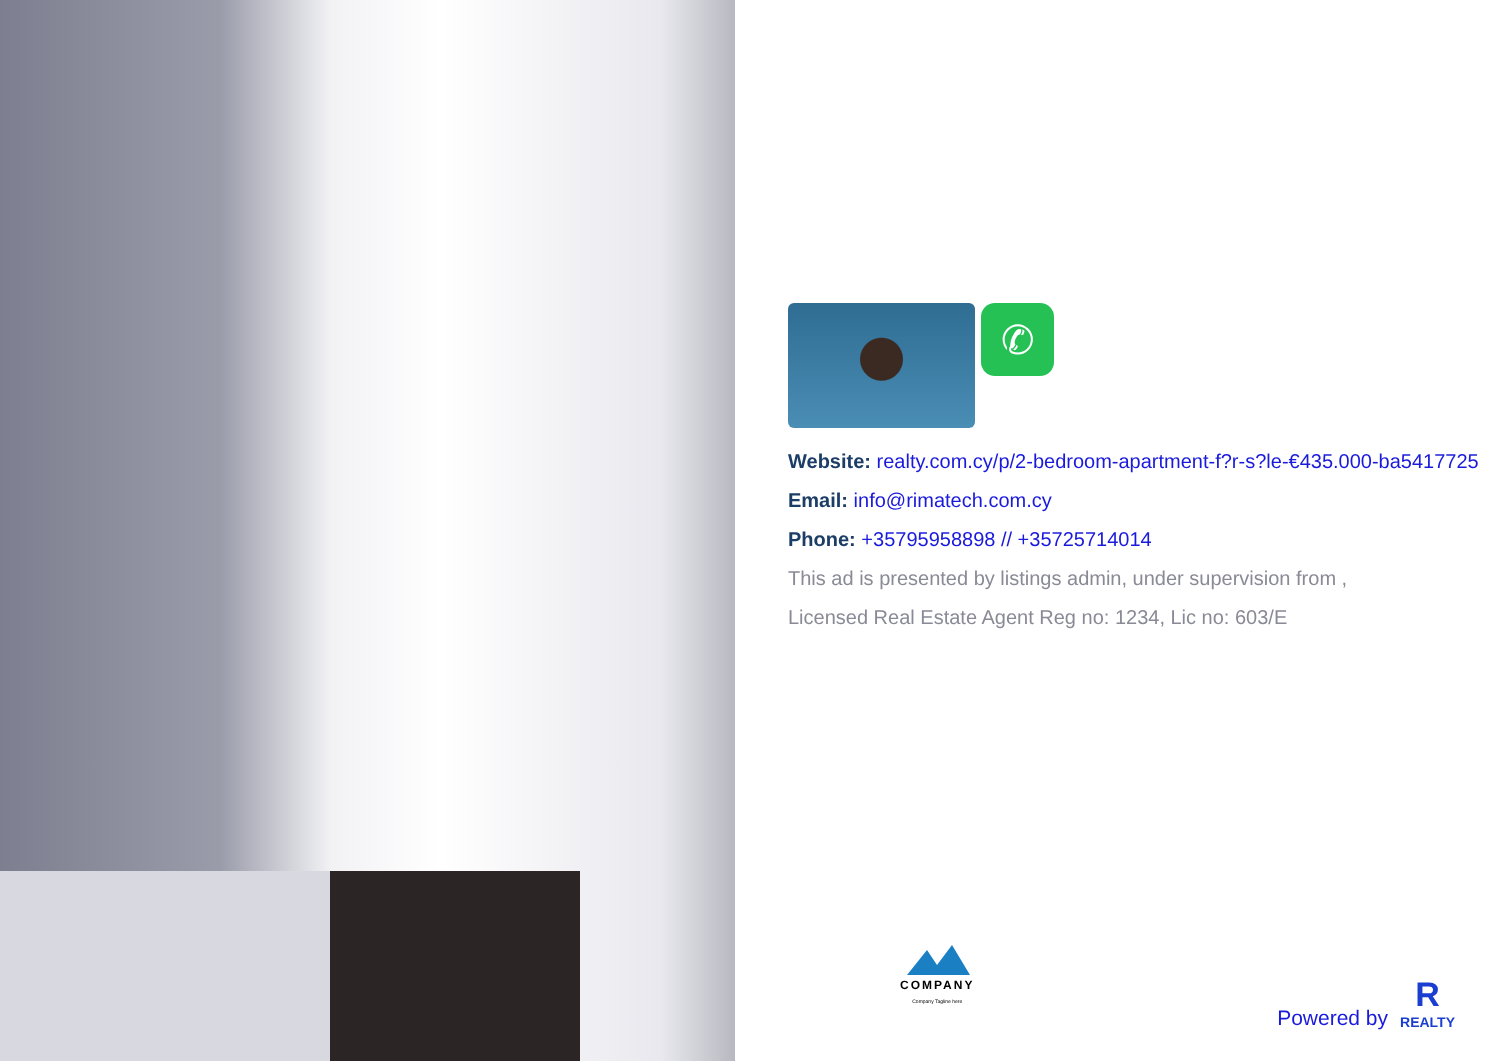✆
Website: realty.com.cy/p/2-bedroom-apartment-f?r-s?le-€435.000-ba5417725
Email: info@rimatech.com.cy
Phone: +35795958898 // +35725714014
This ad is presented by listings admin, under supervision from ,
Licensed Real Estate Agent Reg no: 1234, Lic no: 603/E
COMPANY
Company Tagline here
Powered by
R
REALTY